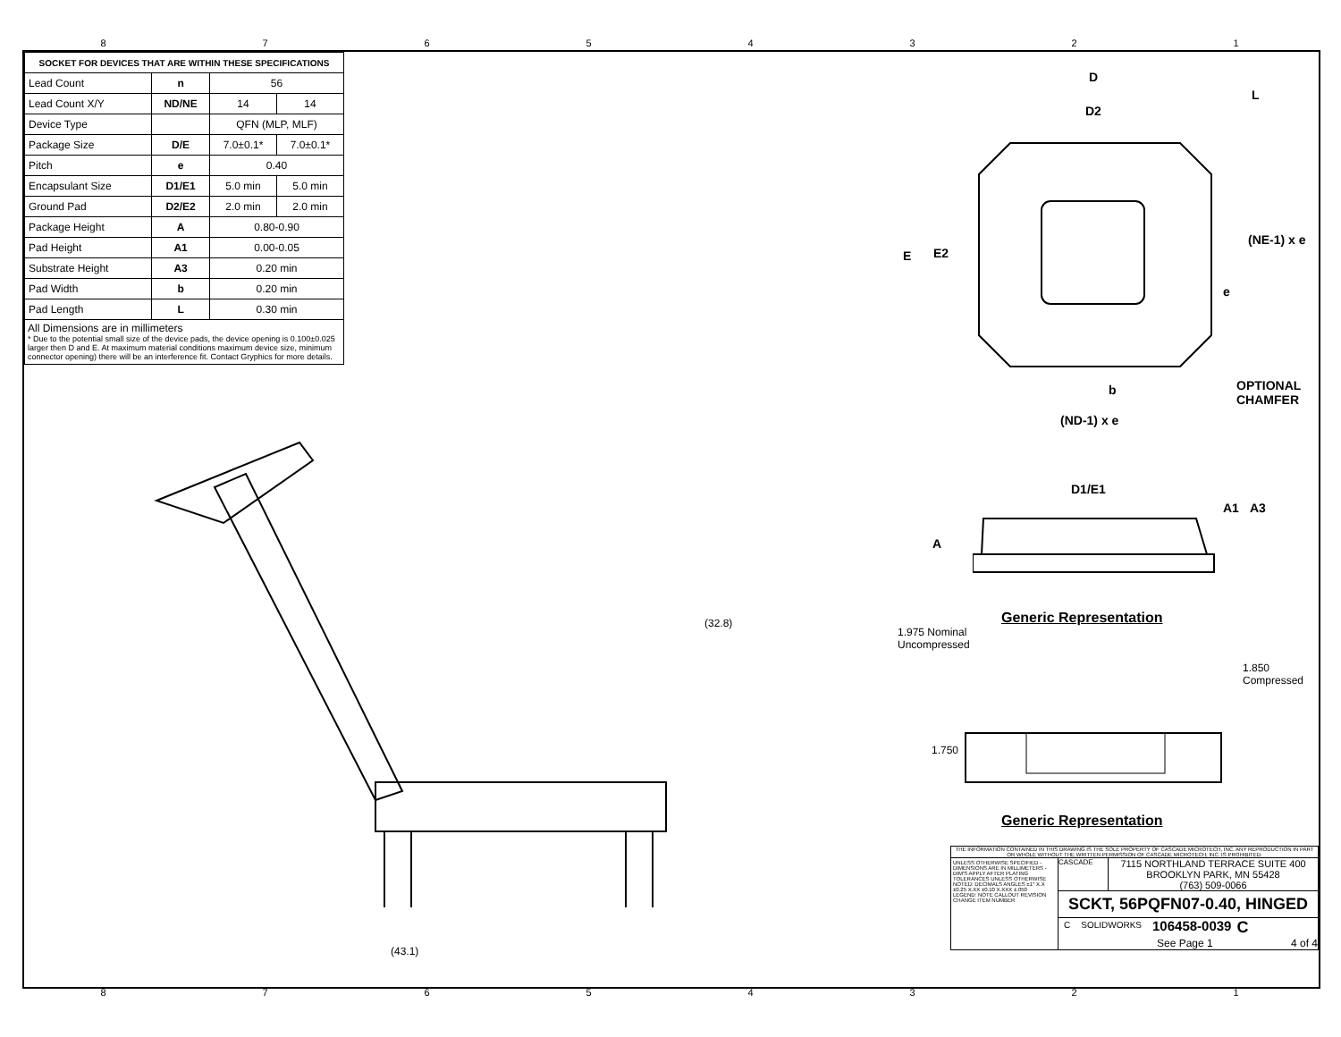87654321
| SOCKET FOR DEVICES THAT ARE WITHIN THESE SPECIFICATIONS | | | |
| --- | --- | --- | --- |
| Lead Count | n | 56 | |
| Lead Count X/Y | ND/NE | 14 | 14 |
| Device Type | | QFN (MLP, MLF) | |
| Package Size | D/E | 7.0±0.1* | 7.0±0.1* |
| Pitch | e | 0.40 | |
| Encapsulant Size | D1/E1 | 5.0 min | 5.0 min |
| Ground Pad | D2/E2 | 2.0 min | 2.0 min |
| Package Height | A | 0.80-0.90 | |
| Pad Height | A1 | 0.00-0.05 | |
| Substrate Height | A3 | 0.20 min | |
| Pad Width | b | 0.20 min | |
| Pad Length | L | 0.30 min | |
All Dimensions are in millimeters
* Due to the potential small size of the device pads, the device opening is 0.100±0.025 larger then D and E. At maximum material conditions maximum device size, minimum connector opening) there will be an interference fit. Contact Gryphics for more details.
D
D2
L
E E2
(NE-1) x e
e
b
(ND-1) x e
OPTIONAL
CHAMFER
D1/E1
A
A1 A3
Generic Representation
1.975 Nominal
Uncompressed
1.850
Compressed
1.750
Generic Representation
(32.8)
(43.1)
THE INFORMATION CONTAINED IN THIS DRAWING IS THE SOLE PROPERTY OF CASCADE MICROTECH, INC. ANY REPRODUCTION IN PART OR WHOLE WITHOUT THE WRITTEN PERMISSION OF CASCADE MICROTECH, INC. IS PROHIBITED.
UNLESS OTHERWISE SPECIFIED - DIMENSIONS ARE IN MILLIMETERS - DIM'S APPLY AFTER PLATING TOLERANCES UNLESS OTHERWISE NOTED: DECIMALS ANGLES ±1° X.X ±0.25 X.XX ±0.10 X.XXX ±.050
LEGEND: NOTE CALLOUT REVISION CHANGE ITEM NUMBER
CASCADE
7115 NORTHLAND TERRACE SUITE 400
BROOKLYN PARK, MN 55428
(763) 509-0066
SCKT, 56PQFN07-0.40, HINGED
C SOLIDWORKS 106458-0039 C
See Page 1 4 of 4
87654321